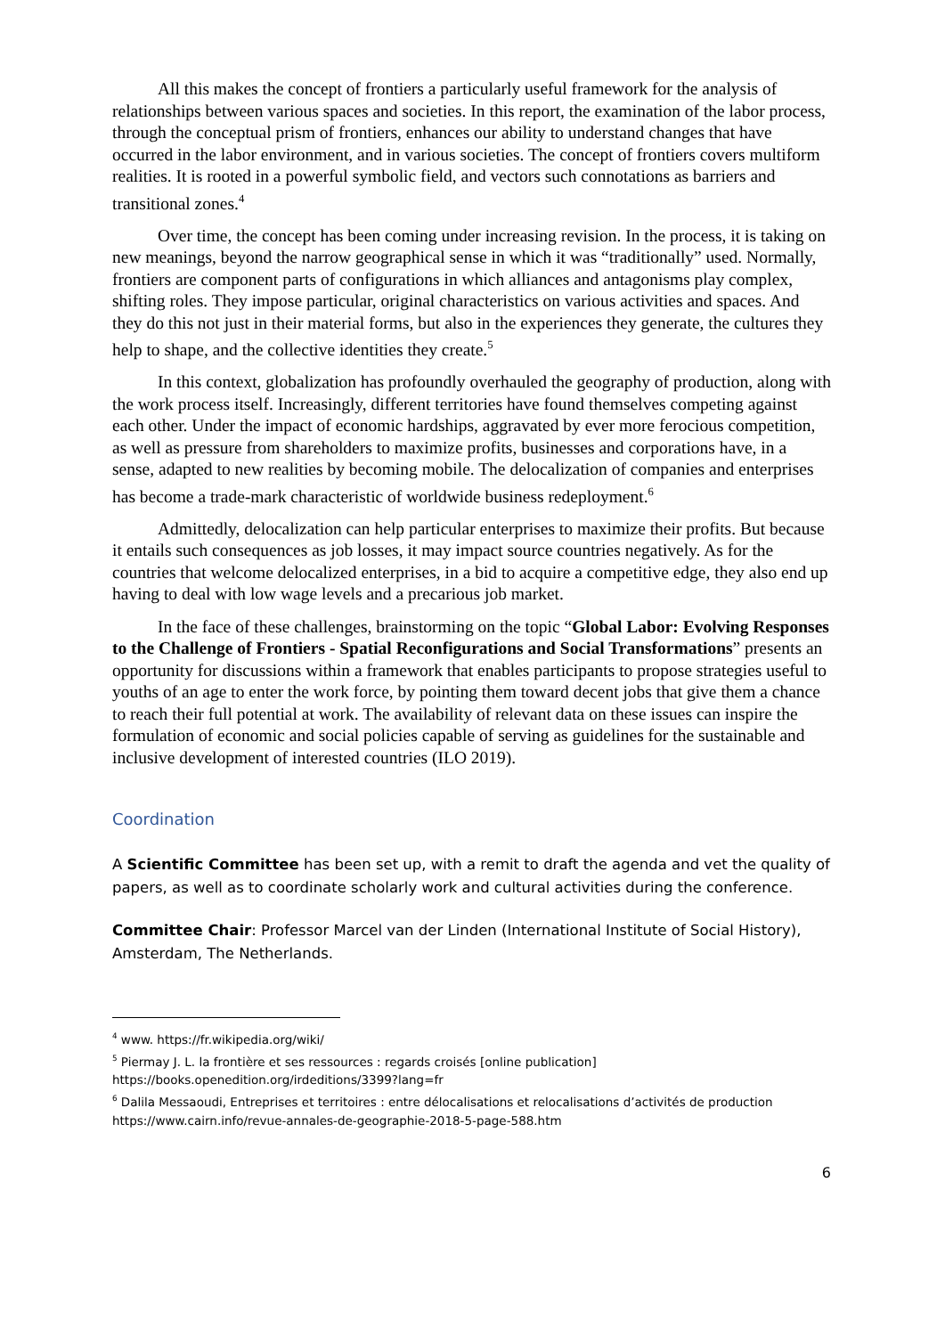All this makes the concept of frontiers a particularly useful framework for the analysis of relationships between various spaces and societies. In this report, the examination of the labor process, through the conceptual prism of frontiers, enhances our ability to understand changes that have occurred in the labor environment, and in various societies. The concept of frontiers covers multiform realities. It is rooted in a powerful symbolic field, and vectors such connotations as barriers and transitional zones.<sup>4</sup>
Over time, the concept has been coming under increasing revision. In the process, it is taking on new meanings, beyond the narrow geographical sense in which it was “traditionally” used. Normally, frontiers are component parts of configurations in which alliances and antagonisms play complex, shifting roles. They impose particular, original characteristics on various activities and spaces. And they do this not just in their material forms, but also in the experiences they generate, the cultures they help to shape, and the collective identities they create.<sup>5</sup>
In this context, globalization has profoundly overhauled the geography of production, along with the work process itself. Increasingly, different territories have found themselves competing against each other. Under the impact of economic hardships, aggravated by ever more ferocious competition, as well as pressure from shareholders to maximize profits, businesses and corporations have, in a sense, adapted to new realities by becoming mobile. The delocalization of companies and enterprises has become a trade-mark characteristic of worldwide business redeployment.<sup>6</sup>
Admittedly, delocalization can help particular enterprises to maximize their profits. But because it entails such consequences as job losses, it may impact source countries negatively. As for the countries that welcome delocalized enterprises, in a bid to acquire a competitive edge, they also end up having to deal with low wage levels and a precarious job market.
In the face of these challenges, brainstorming on the topic “Global Labor: Evolving Responses to the Challenge of Frontiers - Spatial Reconfigurations and Social Transformations” presents an opportunity for discussions within a framework that enables participants to propose strategies useful to youths of an age to enter the work force, by pointing them toward decent jobs that give them a chance to reach their full potential at work. The availability of relevant data on these issues can inspire the formulation of economic and social policies capable of serving as guidelines for the sustainable and inclusive development of interested countries (ILO 2019).
Coordination
A Scientific Committee has been set up, with a remit to draft the agenda and vet the quality of papers, as well as to coordinate scholarly work and cultural activities during the conference.
Committee Chair: Professor Marcel van der Linden (International Institute of Social History), Amsterdam, The Netherlands.
<sup>4</sup> www. https://fr.wikipedia.org/wiki/
<sup>5</sup> Piermay J. L. la frontière et ses ressources : regards croisés [online publication]
https://books.openedition.org/irdeditions/3399?lang=fr
<sup>6</sup> Dalila Messaoudi, Entreprises et territoires : entre délocalisations et relocalisations d’activités de production https://www.cairn.info/revue-annales-de-geographie-2018-5-page-588.htm
6